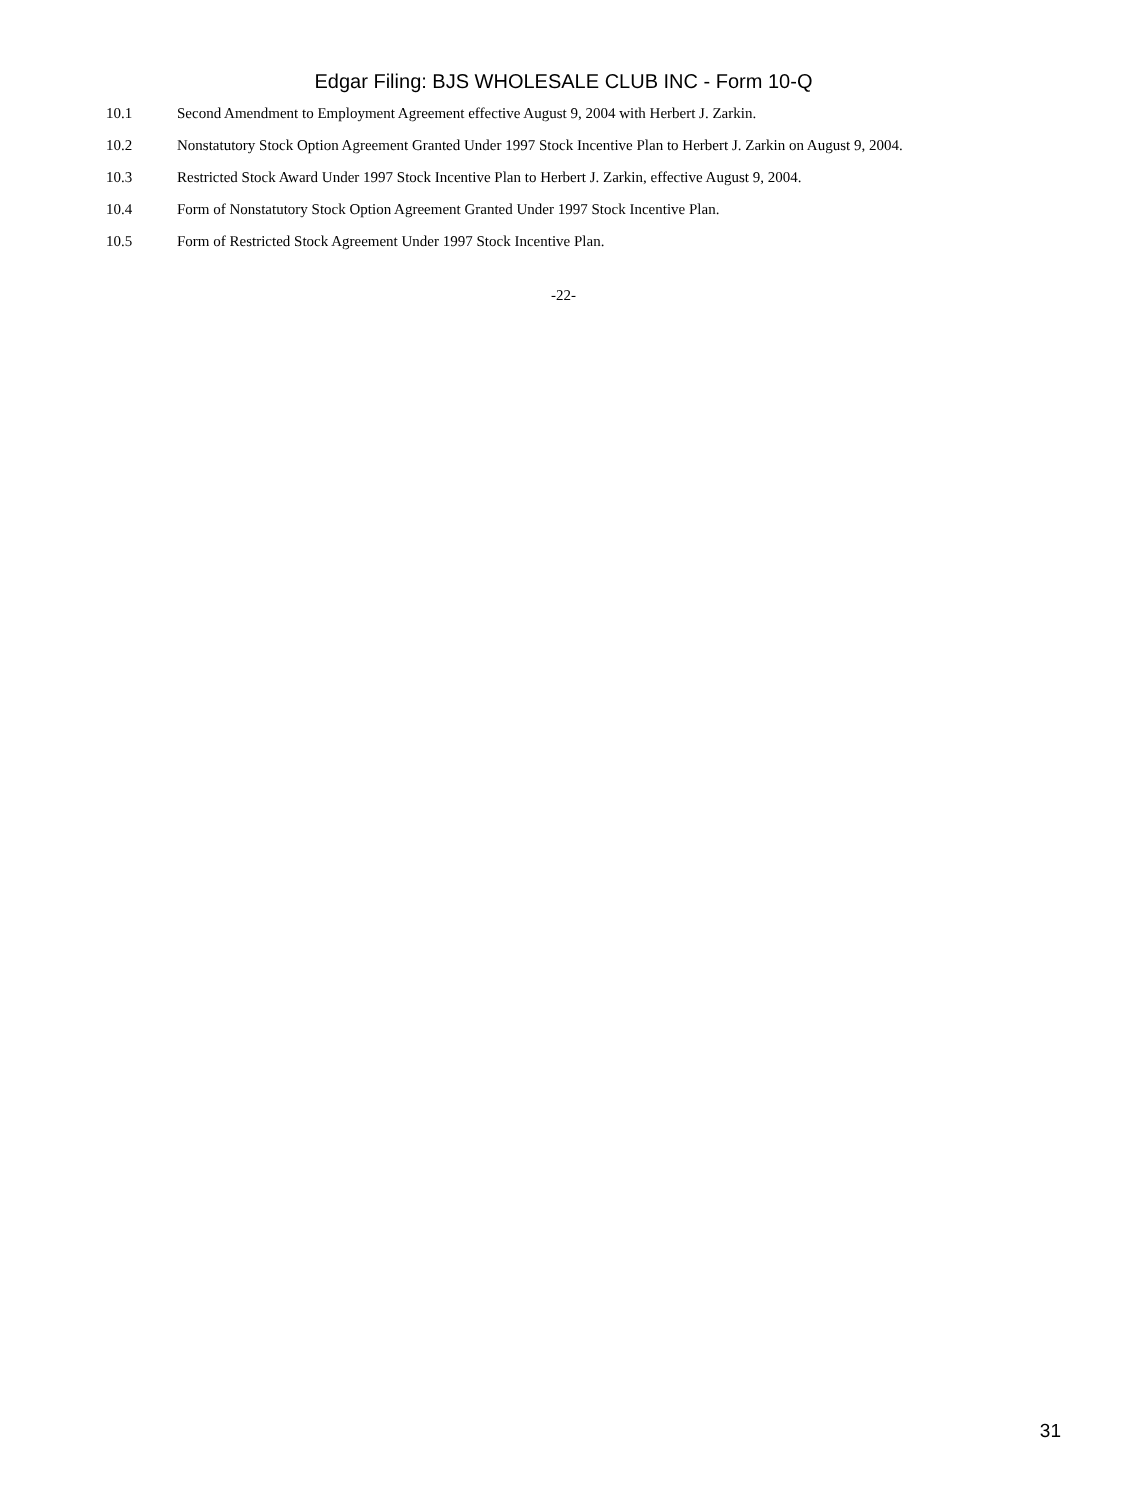Edgar Filing: BJS WHOLESALE CLUB INC - Form 10-Q
| 10.1 | Second Amendment to Employment Agreement effective August 9, 2004 with Herbert J. Zarkin. |
| 10.2 | Nonstatutory Stock Option Agreement Granted Under 1997 Stock Incentive Plan to Herbert J. Zarkin on August 9, 2004. |
| 10.3 | Restricted Stock Award Under 1997 Stock Incentive Plan to Herbert J. Zarkin, effective August 9, 2004. |
| 10.4 | Form of Nonstatutory Stock Option Agreement Granted Under 1997 Stock Incentive Plan. |
| 10.5 | Form of Restricted Stock Agreement Under 1997 Stock Incentive Plan. |
-22-
31